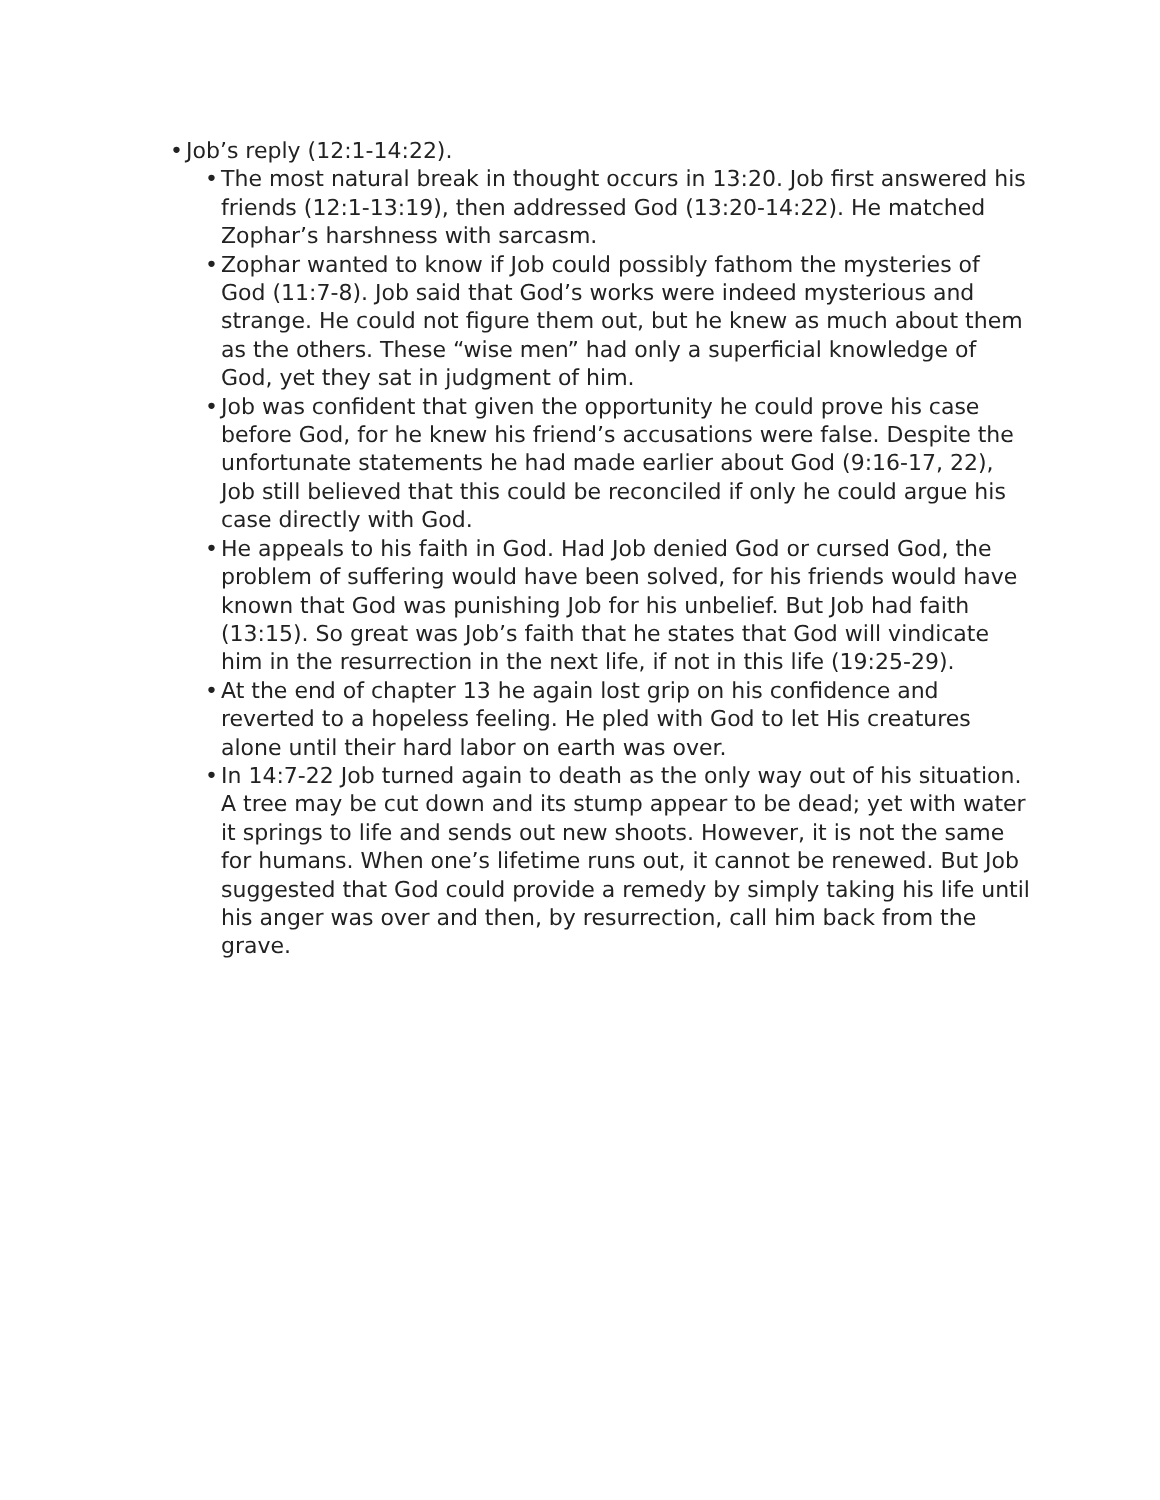• Job’s reply (12:1-14:22).
• The most natural break in thought occurs in 13:20. Job first answered his friends (12:1-13:19), then addressed God (13:20-14:22). He matched Zophar’s harshness with sarcasm.
• Zophar wanted to know if Job could possibly fathom the mysteries of God (11:7-8). Job said that God’s works were indeed mysterious and strange. He could not figure them out, but he knew as much about them as the others. These “wise men” had only a superficial knowledge of God, yet they sat in judgment of him.
• Job was confident that given the opportunity he could prove his case before God, for he knew his friend’s accusations were false. Despite the unfortunate statements he had made earlier about God (9:16-17, 22), Job still believed that this could be reconciled if only he could argue his case directly with God.
• He appeals to his faith in God. Had Job denied God or cursed God, the problem of suffering would have been solved, for his friends would have known that God was punishing Job for his unbelief. But Job had faith (13:15). So great was Job’s faith that he states that God will vindicate him in the resurrection in the next life, if not in this life (19:25-29).
• At the end of chapter 13 he again lost grip on his confidence and reverted to a hopeless feeling. He pled with God to let His creatures alone until their hard labor on earth was over.
• In 14:7-22 Job turned again to death as the only way out of his situation. A tree may be cut down and its stump appear to be dead; yet with water it springs to life and sends out new shoots. However, it is not the same for humans. When one’s lifetime runs out, it cannot be renewed. But Job suggested that God could provide a remedy by simply taking his life until his anger was over and then, by resurrection, call him back from the grave.